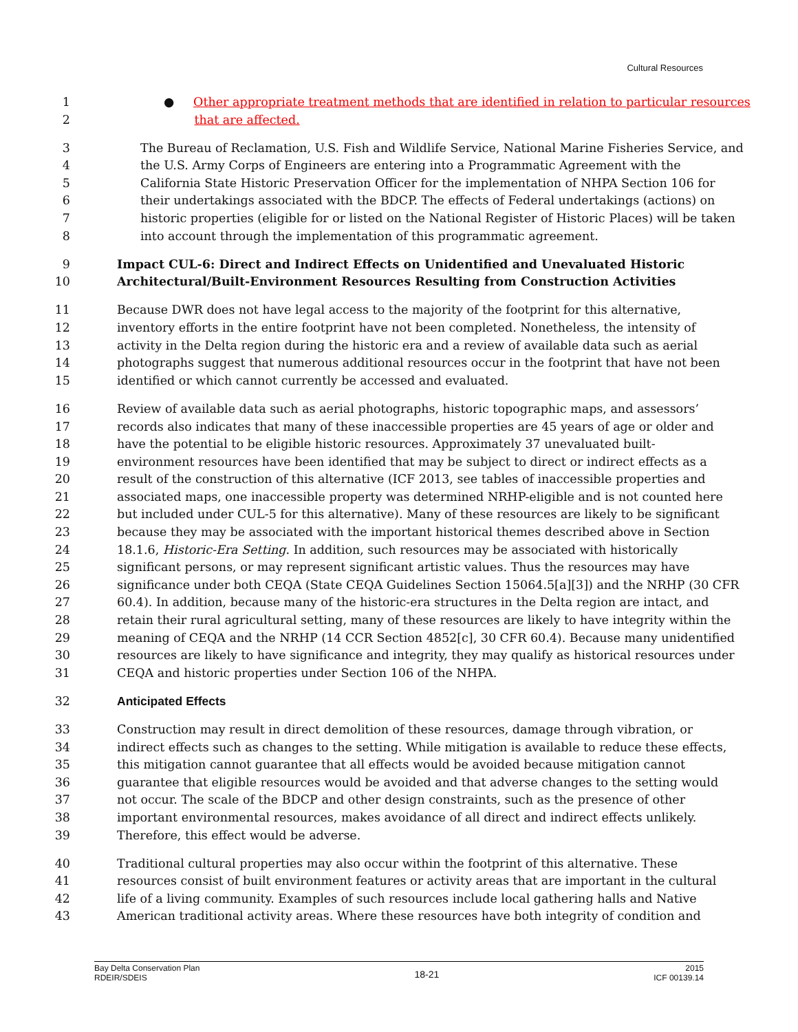Cultural Resources
1 ● Other appropriate treatment methods that are identified in relation to particular resources
2 that are affected.
3 The Bureau of Reclamation, U.S. Fish and Wildlife Service, National Marine Fisheries Service, and
4 the U.S. Army Corps of Engineers are entering into a Programmatic Agreement with the
5 California State Historic Preservation Officer for the implementation of NHPA Section 106 for
6 their undertakings associated with the BDCP. The effects of Federal undertakings (actions) on
7 historic properties (eligible for or listed on the National Register of Historic Places) will be taken
8 into account through the implementation of this programmatic agreement.
9 Impact CUL-6: Direct and Indirect Effects on Unidentified and Unevaluated Historic
10 Architectural/Built-Environment Resources Resulting from Construction Activities
11 Because DWR does not have legal access to the majority of the footprint for this alternative,
12 inventory efforts in the entire footprint have not been completed. Nonetheless, the intensity of
13 activity in the Delta region during the historic era and a review of available data such as aerial
14 photographs suggest that numerous additional resources occur in the footprint that have not been
15 identified or which cannot currently be accessed and evaluated.
16 Review of available data such as aerial photographs, historic topographic maps, and assessors’
17 records also indicates that many of these inaccessible properties are 45 years of age or older and
18 have the potential to be eligible historic resources. Approximately 37 unevaluated built-
19 environment resources have been identified that may be subject to direct or indirect effects as a
20 result of the construction of this alternative (ICF 2013, see tables of inaccessible properties and
21 associated maps, one inaccessible property was determined NRHP-eligible and is not counted here
22 but included under CUL-5 for this alternative). Many of these resources are likely to be significant
23 because they may be associated with the important historical themes described above in Section
24 18.1.6, Historic-Era Setting. In addition, such resources may be associated with historically
25 significant persons, or may represent significant artistic values. Thus the resources may have
26 significance under both CEQA (State CEQA Guidelines Section 15064.5[a][3]) and the NRHP (30 CFR
27 60.4). In addition, because many of the historic-era structures in the Delta region are intact, and
28 retain their rural agricultural setting, many of these resources are likely to have integrity within the
29 meaning of CEQA and the NRHP (14 CCR Section 4852[c], 30 CFR 60.4). Because many unidentified
30 resources are likely to have significance and integrity, they may qualify as historical resources under
31 CEQA and historic properties under Section 106 of the NHPA.
32 Anticipated Effects
33 Construction may result in direct demolition of these resources, damage through vibration, or
34 indirect effects such as changes to the setting. While mitigation is available to reduce these effects,
35 this mitigation cannot guarantee that all effects would be avoided because mitigation cannot
36 guarantee that eligible resources would be avoided and that adverse changes to the setting would
37 not occur. The scale of the BDCP and other design constraints, such as the presence of other
38 important environmental resources, makes avoidance of all direct and indirect effects unlikely.
39 Therefore, this effect would be adverse.
40 Traditional cultural properties may also occur within the footprint of this alternative. These
41 resources consist of built environment features or activity areas that are important in the cultural
42 life of a living community. Examples of such resources include local gathering halls and Native
43 American traditional activity areas. Where these resources have both integrity of condition and
Bay Delta Conservation Plan
RDEIR/SDEIS
18-21
2015
ICF 00139.14